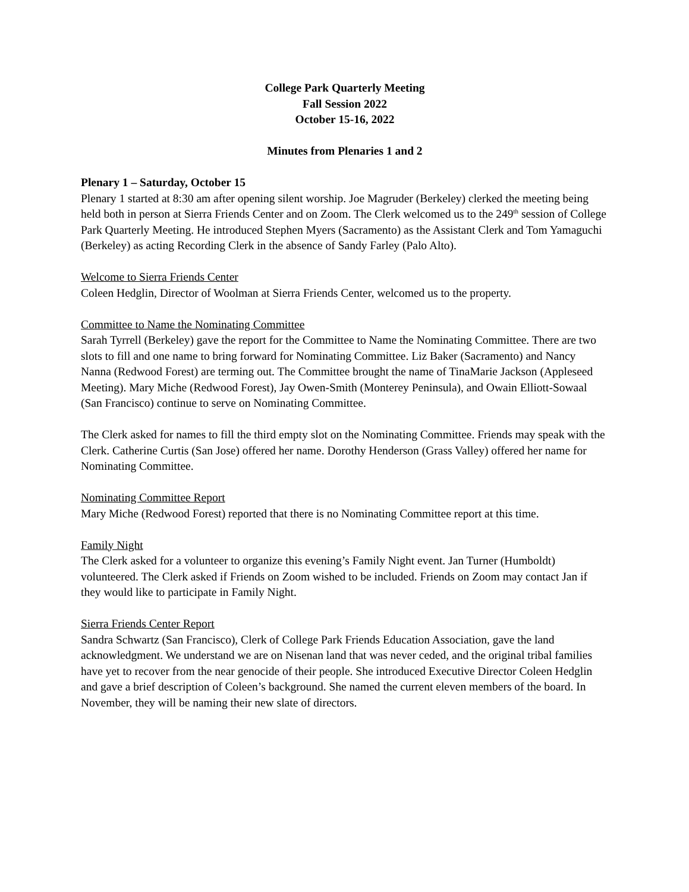College Park Quarterly Meeting
Fall Session 2022
October 15-16, 2022
Minutes from Plenaries 1 and 2
Plenary 1 – Saturday, October 15
Plenary 1 started at 8:30 am after opening silent worship. Joe Magruder (Berkeley) clerked the meeting being held both in person at Sierra Friends Center and on Zoom. The Clerk welcomed us to the 249<sup>th</sup> session of College Park Quarterly Meeting. He introduced Stephen Myers (Sacramento) as the Assistant Clerk and Tom Yamaguchi (Berkeley) as acting Recording Clerk in the absence of Sandy Farley (Palo Alto).
Welcome to Sierra Friends Center
Coleen Hedglin, Director of Woolman at Sierra Friends Center, welcomed us to the property.
Committee to Name the Nominating Committee
Sarah Tyrrell (Berkeley) gave the report for the Committee to Name the Nominating Committee. There are two slots to fill and one name to bring forward for Nominating Committee. Liz Baker (Sacramento) and Nancy Nanna (Redwood Forest) are terming out. The Committee brought the name of TinaMarie Jackson (Appleseed Meeting). Mary Miche (Redwood Forest), Jay Owen-Smith (Monterey Peninsula), and Owain Elliott-Sowaal (San Francisco) continue to serve on Nominating Committee.
The Clerk asked for names to fill the third empty slot on the Nominating Committee. Friends may speak with the Clerk. Catherine Curtis (San Jose) offered her name. Dorothy Henderson (Grass Valley) offered her name for Nominating Committee.
Nominating Committee Report
Mary Miche (Redwood Forest) reported that there is no Nominating Committee report at this time.
Family Night
The Clerk asked for a volunteer to organize this evening’s Family Night event. Jan Turner (Humboldt) volunteered. The Clerk asked if Friends on Zoom wished to be included. Friends on Zoom may contact Jan if they would like to participate in Family Night.
Sierra Friends Center Report
Sandra Schwartz (San Francisco), Clerk of College Park Friends Education Association, gave the land acknowledgment. We understand we are on Nisenan land that was never ceded, and the original tribal families have yet to recover from the near genocide of their people. She introduced Executive Director Coleen Hedglin and gave a brief description of Coleen’s background. She named the current eleven members of the board. In November, they will be naming their new slate of directors.